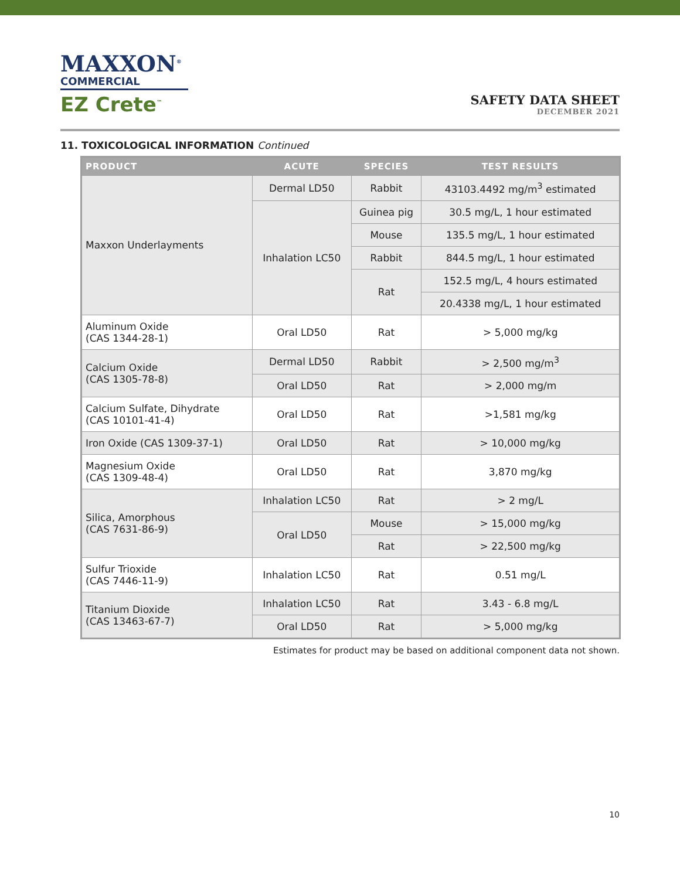MAXXON<sup>®</sup>
COMMERCIAL
EZ Crete<sup>™</sup>
SAFETY DATA SHEET
DECEMBER 2021
11. TOXICOLOGICAL INFORMATION Continued
| PRODUCT | ACUTE | SPECIES | TEST RESULTS |
| --- | --- | --- | --- |
| Maxxon Underlayments | Dermal LD50 | Rabbit | 43103.4492 mg/m<sup>3</sup> estimated |
| | Inhalation LC50 | Guinea pig | 30.5 mg/L, 1 hour estimated |
| | | Mouse | 135.5 mg/L, 1 hour estimated |
| | | Rabbit | 844.5 mg/L, 1 hour estimated |
| | | Rat | 152.5 mg/L, 4 hours estimated |
| | | | 20.4338 mg/L, 1 hour estimated |
| Aluminum Oxide (CAS 1344-28-1) | Oral LD50 | Rat | > 5,000 mg/kg |
| Calcium Oxide (CAS 1305-78-8) | Dermal LD50 | Rabbit | > 2,500 mg/m<sup>3</sup> |
| | Oral LD50 | Rat | > 2,000 mg/m |
| Calcium Sulfate, Dihydrate (CAS 10101-41-4) | Oral LD50 | Rat | >1,581 mg/kg |
| Iron Oxide (CAS 1309-37-1) | Oral LD50 | Rat | > 10,000 mg/kg |
| Magnesium Oxide (CAS 1309-48-4) | Oral LD50 | Rat | 3,870 mg/kg |
| Silica, Amorphous (CAS 7631-86-9) | Inhalation LC50 | Rat | > 2 mg/L |
| | Oral LD50 | Mouse | > 15,000 mg/kg |
| | | Rat | > 22,500 mg/kg |
| Sulfur Trioxide (CAS 7446-11-9) | Inhalation LC50 | Rat | 0.51 mg/L |
| Titanium Dioxide (CAS 13463-67-7) | Inhalation LC50 | Rat | 3.43 - 6.8 mg/L |
| | Oral LD50 | Rat | > 5,000 mg/kg |
Estimates for product may be based on additional component data not shown.
10